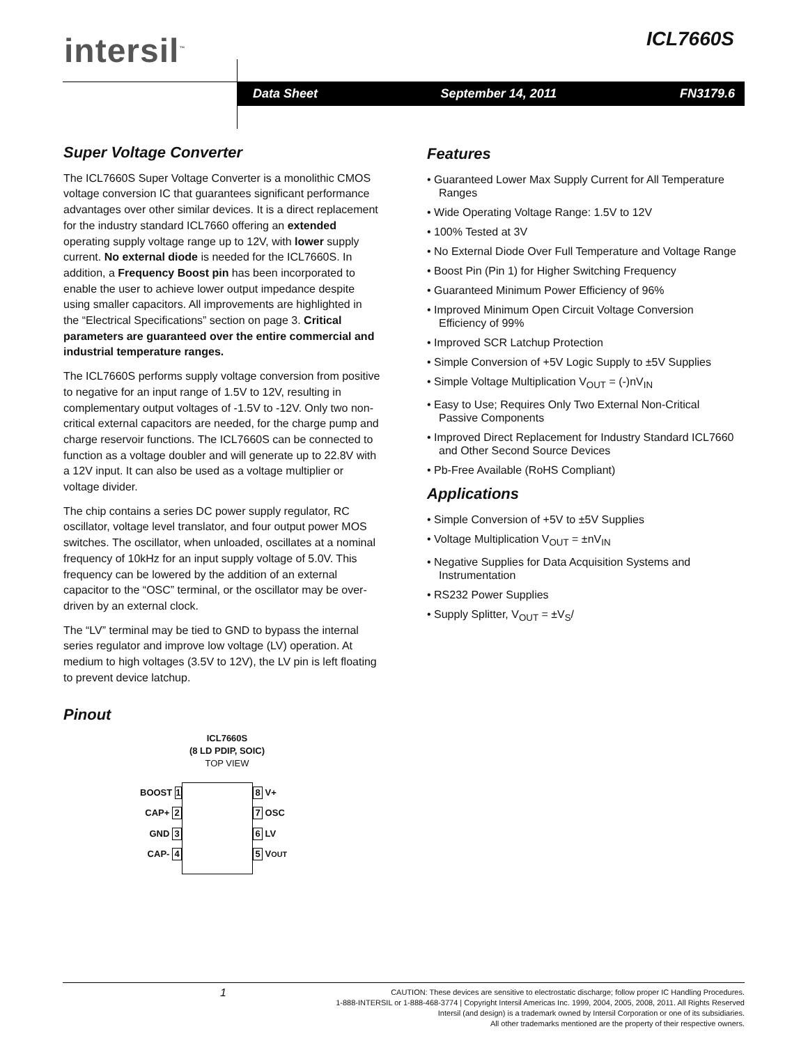intersil<sup>™</sup> ICL7660S
Data Sheet September 14, 2011 FN3179.6
Super Voltage Converter
The ICL7660S Super Voltage Converter is a monolithic CMOS voltage conversion IC that guarantees significant performance advantages over other similar devices. It is a direct replacement for the industry standard ICL7660 offering an extended operating supply voltage range up to 12V, with lower supply current. No external diode is needed for the ICL7660S. In addition, a Frequency Boost pin has been incorporated to enable the user to achieve lower output impedance despite using smaller capacitors. All improvements are highlighted in the “Electrical Specifications” section on page 3. Critical parameters are guaranteed over the entire commercial and industrial temperature ranges.
The ICL7660S performs supply voltage conversion from positive to negative for an input range of 1.5V to 12V, resulting in complementary output voltages of -1.5V to -12V. Only two non-critical external capacitors are needed, for the charge pump and charge reservoir functions. The ICL7660S can be connected to function as a voltage doubler and will generate up to 22.8V with a 12V input. It can also be used as a voltage multiplier or voltage divider.
The chip contains a series DC power supply regulator, RC oscillator, voltage level translator, and four output power MOS switches. The oscillator, when unloaded, oscillates at a nominal frequency of 10kHz for an input supply voltage of 5.0V. This frequency can be lowered by the addition of an external capacitor to the “OSC” terminal, or the oscillator may be over-driven by an external clock.
The “LV” terminal may be tied to GND to bypass the internal series regulator and improve low voltage (LV) operation. At medium to high voltages (3.5V to 12V), the LV pin is left floating to prevent device latchup.
Pinout
ICL7660S
(8 LD PDIP, SOIC)
TOP VIEW
BOOST 1
CAP+ 2
GND 3
CAP- 4
8 V+
7 OSC
6 LV
5 V<sub>OUT</sub>
Features
• Guaranteed Lower Max Supply Current for All Temperature Ranges
• Wide Operating Voltage Range: 1.5V to 12V
• 100% Tested at 3V
• No External Diode Over Full Temperature and Voltage Range
• Boost Pin (Pin 1) for Higher Switching Frequency
• Guaranteed Minimum Power Efficiency of 96%
• Improved Minimum Open Circuit Voltage Conversion Efficiency of 99%
• Improved SCR Latchup Protection
• Simple Conversion of +5V Logic Supply to ±5V Supplies
• Simple Voltage Multiplication V<sub>OUT</sub> = (-)nV<sub>IN</sub>
• Easy to Use; Requires Only Two External Non-Critical Passive Components
• Improved Direct Replacement for Industry Standard ICL7660 and Other Second Source Devices
• Pb-Free Available (RoHS Compliant)
Applications
• Simple Conversion of +5V to ±5V Supplies
• Voltage Multiplication V<sub>OUT</sub> = ±nV<sub>IN</sub>
• Negative Supplies for Data Acquisition Systems and Instrumentation
• RS232 Power Supplies
• Supply Splitter, V<sub>OUT</sub> = ±V<sub>S</sub>/
1
CAUTION: These devices are sensitive to electrostatic discharge; follow proper IC Handling Procedures.
1-888-INTERSIL or 1-888-468-3774 | Copyright Intersil Americas Inc. 1999, 2004, 2005, 2008, 2011. All Rights Reserved
Intersil (and design) is a trademark owned by Intersil Corporation or one of its subsidiaries.
All other trademarks mentioned are the property of their respective owners.